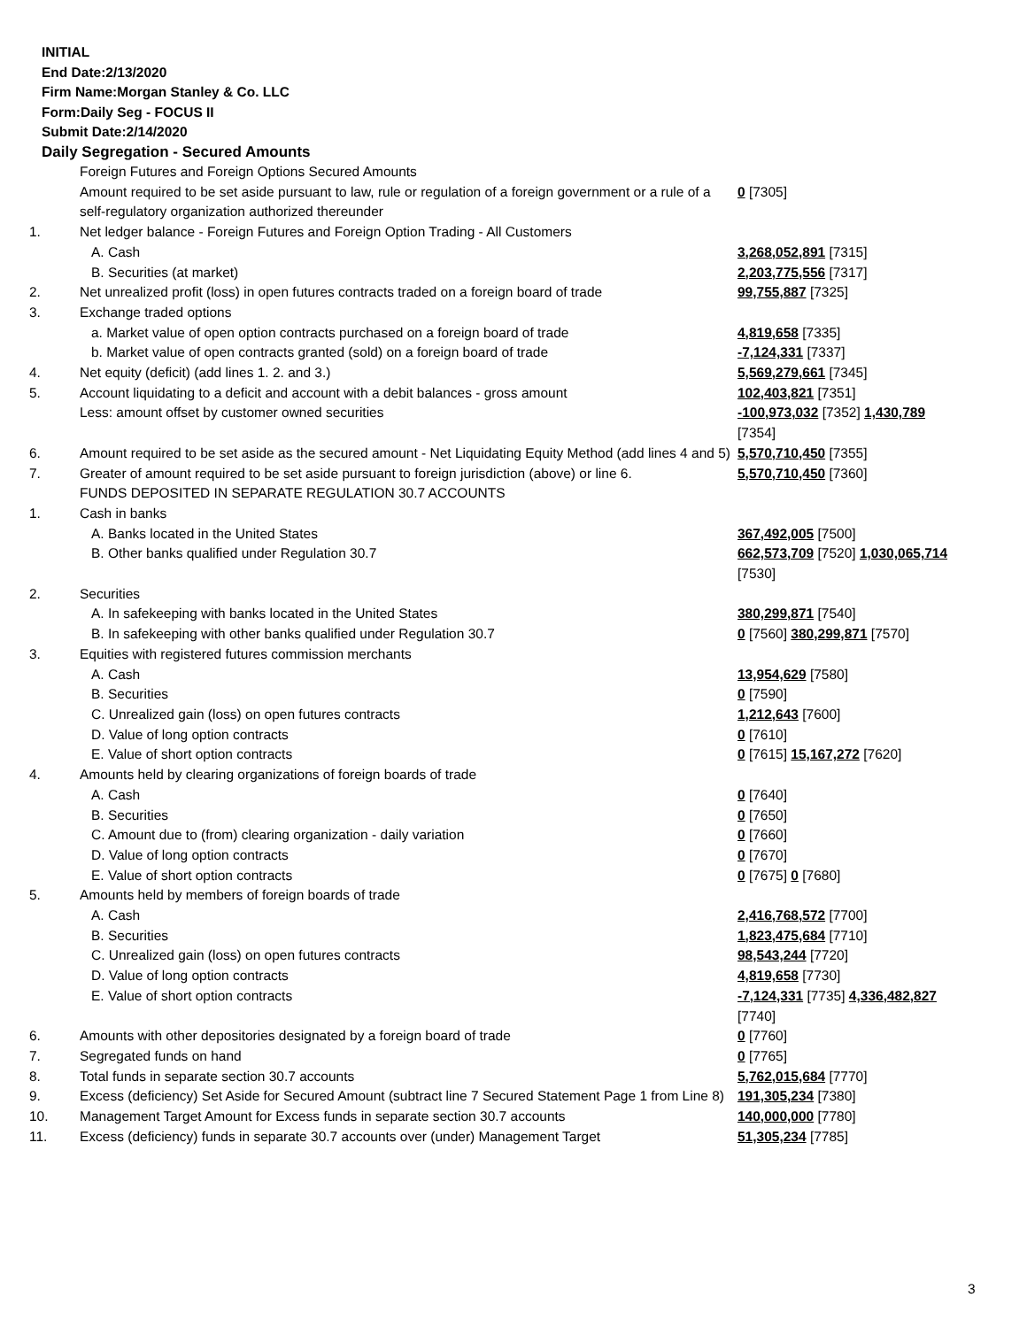INITIAL
End Date:2/13/2020
Firm Name:Morgan Stanley & Co. LLC
Form:Daily Seg - FOCUS II
Submit Date:2/14/2020
Daily Segregation - Secured Amounts
| | Foreign Futures and Foreign Options Secured Amounts | |
| | Amount required to be set aside pursuant to law, rule or regulation of a foreign government or a rule of a self-regulatory organization authorized thereunder | 0 [7305] |
| 1. | Net ledger balance - Foreign Futures and Foreign Option Trading - All Customers | |
| | A. Cash | 3,268,052,891 [7315] |
| | B. Securities (at market) | 2,203,775,556 [7317] |
| 2. | Net unrealized profit (loss) in open futures contracts traded on a foreign board of trade | 99,755,887 [7325] |
| 3. | Exchange traded options | |
| | a. Market value of open option contracts purchased on a foreign board of trade | 4,819,658 [7335] |
| | b. Market value of open contracts granted (sold) on a foreign board of trade | -7,124,331 [7337] |
| 4. | Net equity (deficit) (add lines 1. 2. and 3.) | 5,569,279,661 [7345] |
| 5. | Account liquidating to a deficit and account with a debit balances - gross amount | 102,403,821 [7351] |
| | Less: amount offset by customer owned securities | -100,973,032 [7352] 1,430,789 [7354] |
| 6. | Amount required to be set aside as the secured amount - Net Liquidating Equity Method (add lines 4 and 5) | 5,570,710,450 [7355] |
| 7. | Greater of amount required to be set aside pursuant to foreign jurisdiction (above) or line 6. | 5,570,710,450 [7360] |
| | FUNDS DEPOSITED IN SEPARATE REGULATION 30.7 ACCOUNTS | |
| 1. | Cash in banks | |
| | A. Banks located in the United States | 367,492,005 [7500] |
| | B. Other banks qualified under Regulation 30.7 | 662,573,709 [7520] 1,030,065,714 [7530] |
| 2. | Securities | |
| | A. In safekeeping with banks located in the United States | 380,299,871 [7540] |
| | B. In safekeeping with other banks qualified under Regulation 30.7 | 0 [7560] 380,299,871 [7570] |
| 3. | Equities with registered futures commission merchants | |
| | A. Cash | 13,954,629 [7580] |
| | B. Securities | 0 [7590] |
| | C. Unrealized gain (loss) on open futures contracts | 1,212,643 [7600] |
| | D. Value of long option contracts | 0 [7610] |
| | E. Value of short option contracts | 0 [7615] 15,167,272 [7620] |
| 4. | Amounts held by clearing organizations of foreign boards of trade | |
| | A. Cash | 0 [7640] |
| | B. Securities | 0 [7650] |
| | C. Amount due to (from) clearing organization - daily variation | 0 [7660] |
| | D. Value of long option contracts | 0 [7670] |
| | E. Value of short option contracts | 0 [7675] 0 [7680] |
| 5. | Amounts held by members of foreign boards of trade | |
| | A. Cash | 2,416,768,572 [7700] |
| | B. Securities | 1,823,475,684 [7710] |
| | C. Unrealized gain (loss) on open futures contracts | 98,543,244 [7720] |
| | D. Value of long option contracts | 4,819,658 [7730] |
| | E. Value of short option contracts | -7,124,331 [7735] 4,336,482,827 [7740] |
| 6. | Amounts with other depositories designated by a foreign board of trade | 0 [7760] |
| 7. | Segregated funds on hand | 0 [7765] |
| 8. | Total funds in separate section 30.7 accounts | 5,762,015,684 [7770] |
| 9. | Excess (deficiency) Set Aside for Secured Amount (subtract line 7 Secured Statement Page 1 from Line 8) | 191,305,234 [7380] |
| 10. | Management Target Amount for Excess funds in separate section 30.7 accounts | 140,000,000 [7780] |
| 11. | Excess (deficiency) funds in separate 30.7 accounts over (under) Management Target | 51,305,234 [7785] |
3